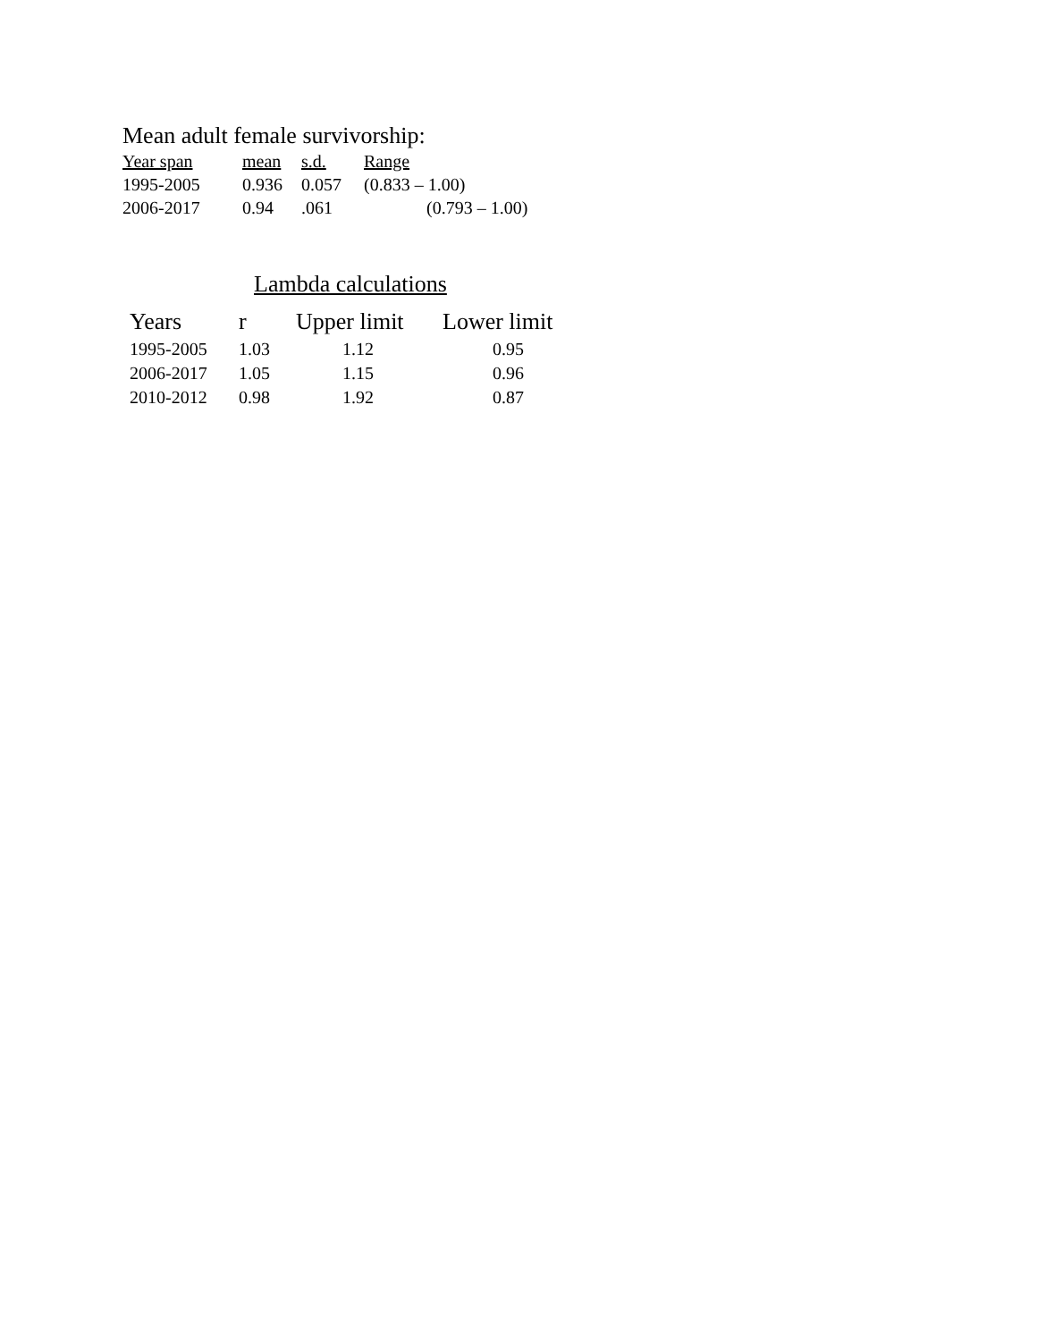Mean adult female survivorship:
| Year span | mean | s.d. | Range |
| --- | --- | --- | --- |
| 1995-2005 | 0.936 | 0.057 | (0.833 – 1.00) |
| 2006-2017 | 0.94 | .061 | (0.793 – 1.00) |
Lambda calculations
| Years | r | Upper limit | Lower limit |
| --- | --- | --- | --- |
| 1995-2005 | 1.03 | 1.12 | 0.95 |
| 2006-2017 | 1.05 | 1.15 | 0.96 |
| 2010-2012 | 0.98 | 1.92 | 0.87 |